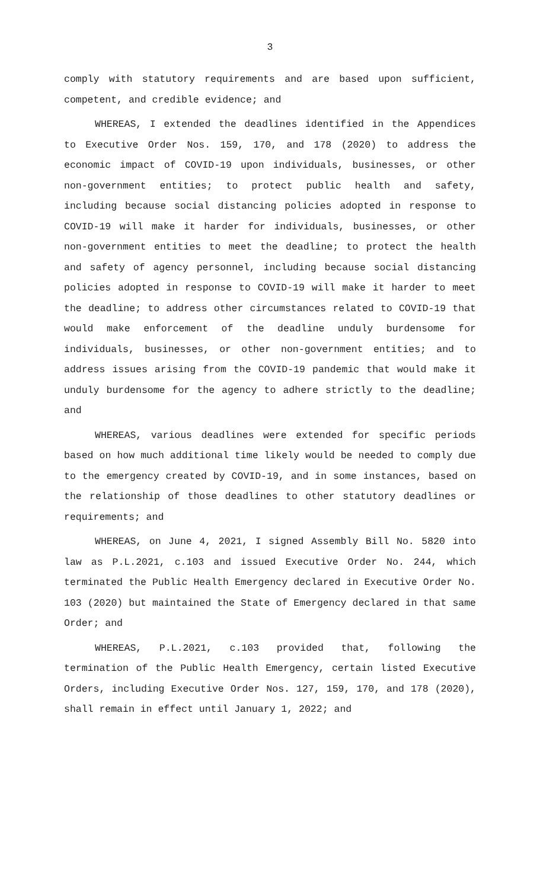3
comply with statutory requirements and are based upon sufficient, competent, and credible evidence; and
WHEREAS, I extended the deadlines identified in the Appendices to Executive Order Nos. 159, 170, and 178 (2020) to address the economic impact of COVID-19 upon individuals, businesses, or other non-government entities; to protect public health and safety, including because social distancing policies adopted in response to COVID-19 will make it harder for individuals, businesses, or other non-government entities to meet the deadline; to protect the health and safety of agency personnel, including because social distancing policies adopted in response to COVID-19 will make it harder to meet the deadline; to address other circumstances related to COVID-19 that would make enforcement of the deadline unduly burdensome for individuals, businesses, or other non-government entities; and to address issues arising from the COVID-19 pandemic that would make it unduly burdensome for the agency to adhere strictly to the deadline; and
WHEREAS, various deadlines were extended for specific periods based on how much additional time likely would be needed to comply due to the emergency created by COVID-19, and in some instances, based on the relationship of those deadlines to other statutory deadlines or requirements; and
WHEREAS, on June 4, 2021, I signed Assembly Bill No. 5820 into law as P.L.2021, c.103 and issued Executive Order No. 244, which terminated the Public Health Emergency declared in Executive Order No. 103 (2020) but maintained the State of Emergency declared in that same Order; and
WHEREAS, P.L.2021, c.103 provided that, following the termination of the Public Health Emergency, certain listed Executive Orders, including Executive Order Nos. 127, 159, 170, and 178 (2020), shall remain in effect until January 1, 2022; and